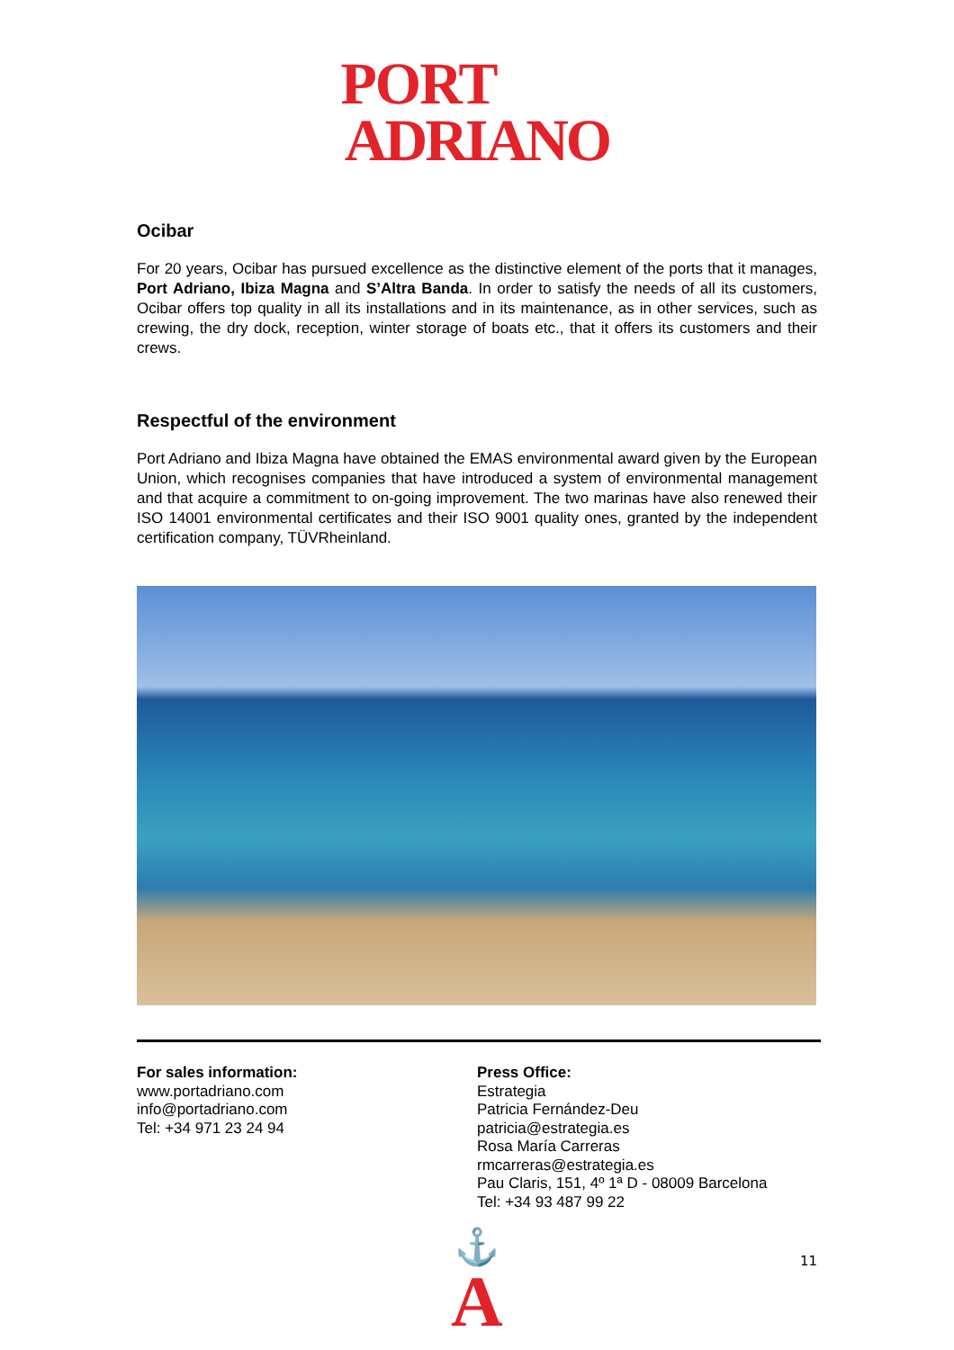PORT
ADRIANO
Ocibar
For 20 years, Ocibar has pursued excellence as the distinctive element of the ports that it manages, Port Adriano, Ibiza Magna and S’Altra Banda. In order to satisfy the needs of all its customers, Ocibar offers top quality in all its installations and in its maintenance, as in other services, such as crewing, the dry dock, reception, winter storage of boats etc., that it offers its customers and their crews.
Respectful of the environment
Port Adriano and Ibiza Magna have obtained the EMAS environmental award given by the European Union, which recognises companies that have introduced a system of environmental management and that acquire a commitment to on-going improvement. The two marinas have also renewed their ISO 14001 environmental certificates and their ISO 9001 quality ones, granted by the independent certification company, TÜVRheinland.
For sales information:
www.portadriano.com
info@portadriano.com
Tel: +34 971 23 24 94
Press Office:
Estrategia
Patricia Fernández-Deu
patricia@estrategia.es
Rosa María Carreras
rmcarreras@estrategia.es
Pau Claris, 151, 4º 1ª D - 08009 Barcelona
Tel: +34 93 487 99 22
⚓
A
11